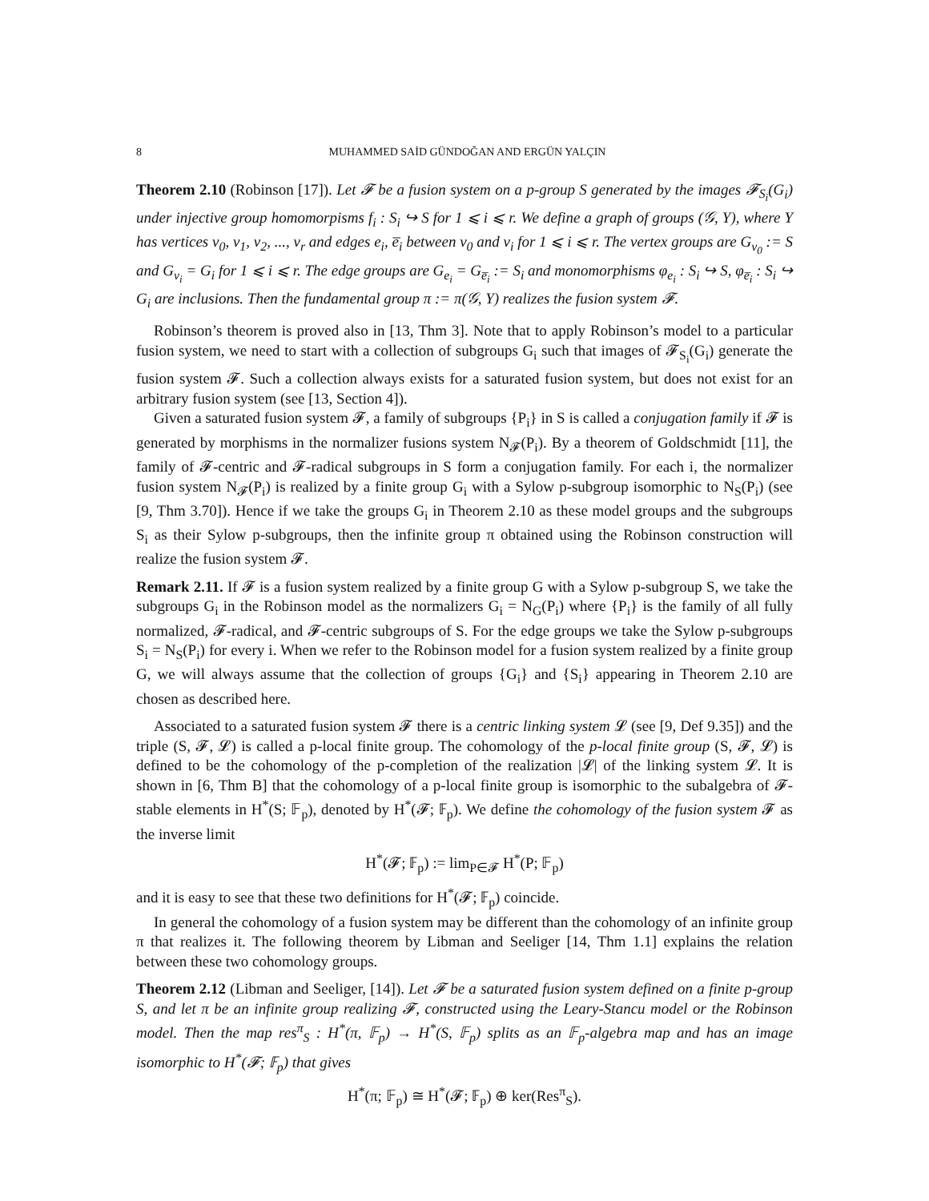8 MUHAMMED SAİD GÜNDOĞAN AND ERGÜN YALÇIN
Theorem 2.10 (Robinson [17]). Let 𝓕 be a fusion system on a p-group S generated by the images 𝓕<sub>S<sub>i</sub></sub>(G<sub>i</sub>) under injective group homomorpisms f<sub>i</sub> : S<sub>i</sub> ↪ S for 1 ⩽ i ⩽ r. We define a graph of groups (𝒢, Y), where Y has vertices v<sub>0</sub>, v<sub>1</sub>, v<sub>2</sub>, ..., v<sub>r</sub> and edges e<sub>i</sub>, e̅<sub>i</sub> between v<sub>0</sub> and v<sub>i</sub> for 1 ⩽ i ⩽ r. The vertex groups are G<sub>v<sub>0</sub></sub> := S and G<sub>v<sub>i</sub></sub> = G<sub>i</sub> for 1 ⩽ i ⩽ r. The edge groups are G<sub>e<sub>i</sub></sub> = G<sub>e̅<sub>i</sub></sub> := S<sub>i</sub> and monomorphisms φ<sub>e<sub>i</sub></sub> : S<sub>i</sub> ↪ S, φ<sub>e̅<sub>i</sub></sub> : S<sub>i</sub> ↪ G<sub>i</sub> are inclusions. Then the fundamental group π := π(𝒢, Y) realizes the fusion system 𝓕.
Robinson’s theorem is proved also in [13, Thm 3]. Note that to apply Robinson’s model to a particular fusion system, we need to start with a collection of subgroups G<sub>i</sub> such that images of 𝓕<sub>S<sub>i</sub></sub>(G<sub>i</sub>) generate the fusion system 𝓕. Such a collection always exists for a saturated fusion system, but does not exist for an arbitrary fusion system (see [13, Section 4]).
Given a saturated fusion system 𝓕, a family of subgroups {P<sub>i</sub>} in S is called a conjugation family if 𝓕 is generated by morphisms in the normalizer fusions system N<sub>𝓕</sub>(P<sub>i</sub>). By a theorem of Goldschmidt [11], the family of 𝓕-centric and 𝓕-radical subgroups in S form a conjugation family. For each i, the normalizer fusion system N<sub>𝓕</sub>(P<sub>i</sub>) is realized by a finite group G<sub>i</sub> with a Sylow p-subgroup isomorphic to N<sub>S</sub>(P<sub>i</sub>) (see [9, Thm 3.70]). Hence if we take the groups G<sub>i</sub> in Theorem 2.10 as these model groups and the subgroups S<sub>i</sub> as their Sylow p-subgroups, then the infinite group π obtained using the Robinson construction will realize the fusion system 𝓕.
Remark 2.11. If 𝓕 is a fusion system realized by a finite group G with a Sylow p-subgroup S, we take the subgroups G<sub>i</sub> in the Robinson model as the normalizers G<sub>i</sub> = N<sub>G</sub>(P<sub>i</sub>) where {P<sub>i</sub>} is the family of all fully normalized, 𝓕-radical, and 𝓕-centric subgroups of S. For the edge groups we take the Sylow p-subgroups S<sub>i</sub> = N<sub>S</sub>(P<sub>i</sub>) for every i. When we refer to the Robinson model for a fusion system realized by a finite group G, we will always assume that the collection of groups {G<sub>i</sub>} and {S<sub>i</sub>} appearing in Theorem 2.10 are chosen as described here.
Associated to a saturated fusion system 𝓕 there is a centric linking system 𝓛 (see [9, Def 9.35]) and the triple (S, 𝓕, 𝓛) is called a p-local finite group. The cohomology of the p-local finite group (S, 𝓕, 𝓛) is defined to be the cohomology of the p-completion of the realization |𝓛| of the linking system 𝓛. It is shown in [6, Thm B] that the cohomology of a p-local finite group is isomorphic to the subalgebra of 𝓕-stable elements in H<sup>*</sup>(S; 𝔽<sub>p</sub>), denoted by H<sup>*</sup>(𝓕; 𝔽<sub>p</sub>). We define the cohomology of the fusion system 𝓕 as the inverse limit
H<sup>*</sup>(𝓕; 𝔽<sub>p</sub>) := lim<sub>P∈𝓕</sub> H<sup>*</sup>(P; 𝔽<sub>p</sub>)
and it is easy to see that these two definitions for H<sup>*</sup>(𝓕; 𝔽<sub>p</sub>) coincide.
In general the cohomology of a fusion system may be different than the cohomology of an infinite group π that realizes it. The following theorem by Libman and Seeliger [14, Thm 1.1] explains the relation between these two cohomology groups.
Theorem 2.12 (Libman and Seeliger, [14]). Let 𝓕 be a saturated fusion system defined on a finite p-group S, and let π be an infinite group realizing 𝓕, constructed using the Leary-Stancu model or the Robinson model. Then the map res<sup>π</sup><sub>S</sub> : H<sup>*</sup>(π, 𝔽<sub>p</sub>) → H<sup>*</sup>(S, 𝔽<sub>p</sub>) splits as an 𝔽<sub>p</sub>-algebra map and has an image isomorphic to H<sup>*</sup>(𝓕; 𝔽<sub>p</sub>) that gives
H<sup>*</sup>(π; 𝔽<sub>p</sub>) ≅ H<sup>*</sup>(𝓕; 𝔽<sub>p</sub>) ⊕ ker(Res<sup>π</sup><sub>S</sub>).